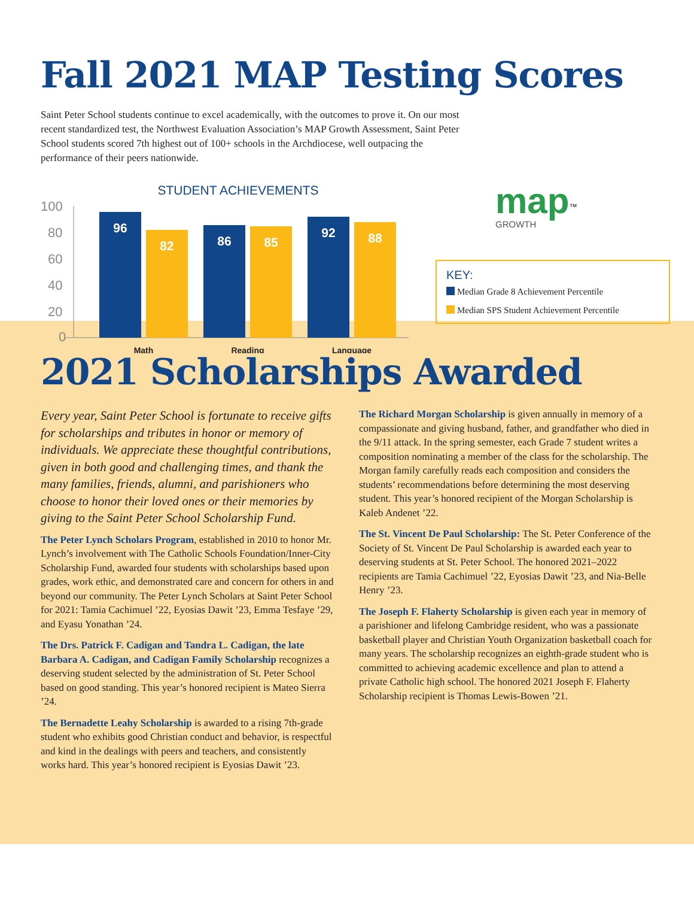Fall 2021 MAP Testing Scores
Saint Peter School students continue to excel academically, with the outcomes to prove it. On our most recent standardized test, the Northwest Evaluation Association’s MAP Growth Assessment, Saint Peter School students scored 7th highest out of 100+ schools in the Archdiocese, well outpacing the performance of their peers nationwide.
STUDENT ACHIEVEMENTS
100
80
60
40
20
0
96
82
86
85
92
88
Math
Reading
Language
map<sup>™</sup>
GROWTH
KEY:
Median Grade 8 Achievement Percentile
Median SPS Student Achievement Percentile
2021 Scholarships Awarded
Every year, Saint Peter School is fortunate to receive gifts for scholarships and tributes in honor or memory of individuals. We appreciate these thoughtful contributions, given in both good and challenging times, and thank the many families, friends, alumni, and parishioners who choose to honor their loved ones or their memories by giving to the Saint Peter School Scholarship Fund.
The Peter Lynch Scholars Program, established in 2010 to honor Mr. Lynch’s involvement with The Catholic Schools Foundation/Inner-City Scholarship Fund, awarded four students with scholarships based upon grades, work ethic, and demonstrated care and concern for others in and beyond our community. The Peter Lynch Scholars at Saint Peter School for 2021: Tamia Cachimuel ’22, Eyosias Dawit ’23, Emma Tesfaye ’29, and Eyasu Yonathan ’24.
The Drs. Patrick F. Cadigan and Tandra L. Cadigan, the late Barbara A. Cadigan, and Cadigan Family Scholarship recognizes a deserving student selected by the administration of St. Peter School based on good standing. This year’s honored recipient is Mateo Sierra ’24.
The Bernadette Leahy Scholarship is awarded to a rising 7th-grade student who exhibits good Christian conduct and behavior, is respectful and kind in the dealings with peers and teachers, and consistently works hard. This year’s honored recipient is Eyosias Dawit ’23.
The Richard Morgan Scholarship is given annually in memory of a compassionate and giving husband, father, and grandfather who died in the 9/11 attack. In the spring semester, each Grade 7 student writes a composition nominating a member of the class for the scholarship. The Morgan family carefully reads each composition and considers the students’ recommendations before determining the most deserving student. This year’s honored recipient of the Morgan Scholarship is Kaleb Andenet ’22.
The St. Vincent De Paul Scholarship: The St. Peter Conference of the Society of St. Vincent De Paul Scholarship is awarded each year to deserving students at St. Peter School. The honored 2021–2022 recipients are Tamia Cachimuel ’22, Eyosias Dawit ’23, and Nia-Belle Henry ’23.
The Joseph F. Flaherty Scholarship is given each year in memory of a parishioner and lifelong Cambridge resident, who was a passionate basketball player and Christian Youth Organization basketball coach for many years. The scholarship recognizes an eighth-grade student who is committed to achieving academic excellence and plan to attend a private Catholic high school. The honored 2021 Joseph F. Flaherty Scholarship recipient is Thomas Lewis-Bowen ’21.